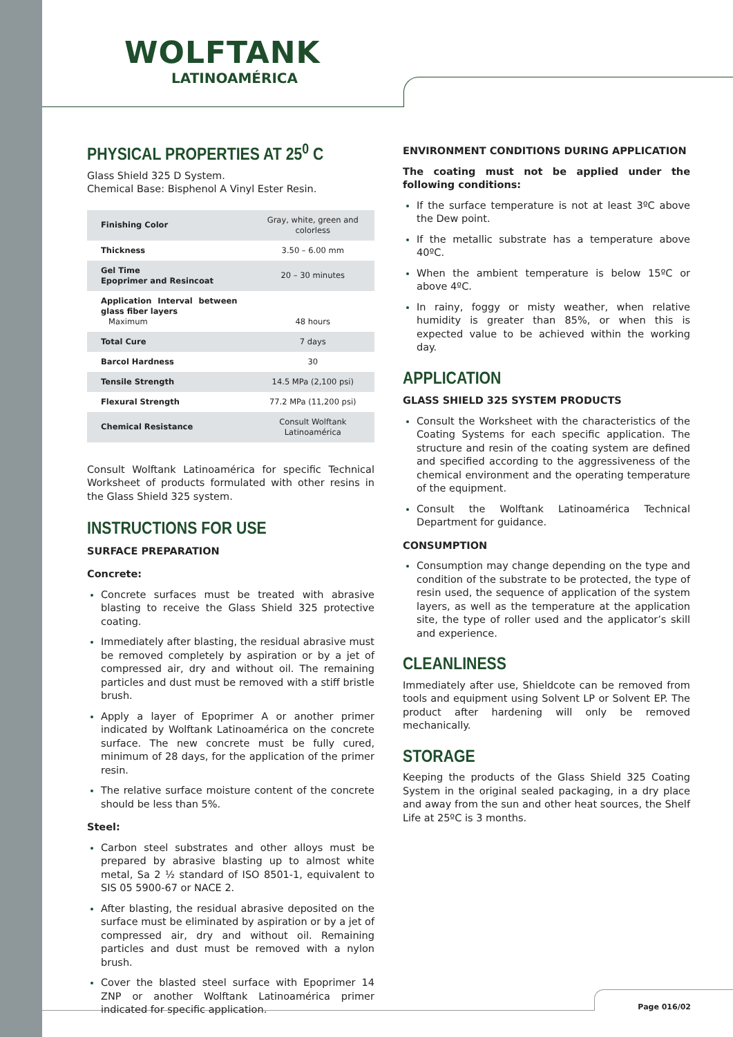WOLFTANK
LATINOAMÉRICA
PHYSICAL PROPERTIES AT 25<sup>0</sup> C
Glass Shield 325 D System.
Chemical Base: Bisphenol A Vinyl Ester Resin.
| Finishing Color | Gray, white, green and colorless |
| Thickness | 3.50 – 6.00 mm |
| Gel Time Epoprimer and Resincoat | 20 – 30 minutes |
| Application Interval between glass fiber layers Maximum | 48 hours |
| Total Cure | 7 days |
| Barcol Hardness | 30 |
| Tensile Strength | 14.5 MPa (2,100 psi) |
| Flexural Strength | 77.2 MPa (11,200 psi) |
| Chemical Resistance | Consult Wolftank Latinoamérica |
Consult Wolftank Latinoamérica for specific Technical Worksheet of products formulated with other resins in the Glass Shield 325 system.
INSTRUCTIONS FOR USE
SURFACE PREPARATION
Concrete:
Concrete surfaces must be treated with abrasive blasting to receive the Glass Shield 325 protective coating.
Immediately after blasting, the residual abrasive must be removed completely by aspiration or by a jet of compressed air, dry and without oil. The remaining particles and dust must be removed with a stiff bristle brush.
Apply a layer of Epoprimer A or another primer indicated by Wolftank Latinoamérica on the concrete surface. The new concrete must be fully cured, minimum of 28 days, for the application of the primer resin.
The relative surface moisture content of the concrete should be less than 5%.
Steel:
Carbon steel substrates and other alloys must be prepared by abrasive blasting up to almost white metal, Sa 2 ½ standard of ISO 8501-1, equivalent to SIS 05 5900-67 or NACE 2.
After blasting, the residual abrasive deposited on the surface must be eliminated by aspiration or by a jet of compressed air, dry and without oil. Remaining particles and dust must be removed with a nylon brush.
Cover the blasted steel surface with Epoprimer 14 ZNP or another Wolftank Latinoamérica primer indicated for specific application.
ENVIRONMENT CONDITIONS DURING APPLICATION
The coating must not be applied under the following conditions:
If the surface temperature is not at least 3ºC above the Dew point.
If the metallic substrate has a temperature above 40ºC.
When the ambient temperature is below 15ºC or above 4ºC.
In rainy, foggy or misty weather, when relative humidity is greater than 85%, or when this is expected value to be achieved within the working day.
APPLICATION
GLASS SHIELD 325 SYSTEM PRODUCTS
Consult the Worksheet with the characteristics of the Coating Systems for each specific application. The structure and resin of the coating system are defined and specified according to the aggressiveness of the chemical environment and the operating temperature of the equipment.
Consult the Wolftank Latinoamérica Technical Department for guidance.
CONSUMPTION
Consumption may change depending on the type and condition of the substrate to be protected, the type of resin used, the sequence of application of the system layers, as well as the temperature at the application site, the type of roller used and the applicator’s skill and experience.
CLEANLINESS
Immediately after use, Shieldcote can be removed from tools and equipment using Solvent LP or Solvent EP. The product after hardening will only be removed mechanically.
STORAGE
Keeping the products of the Glass Shield 325 Coating System in the original sealed packaging, in a dry place and away from the sun and other heat sources, the Shelf Life at 25ºC is 3 months.
Page 016/02